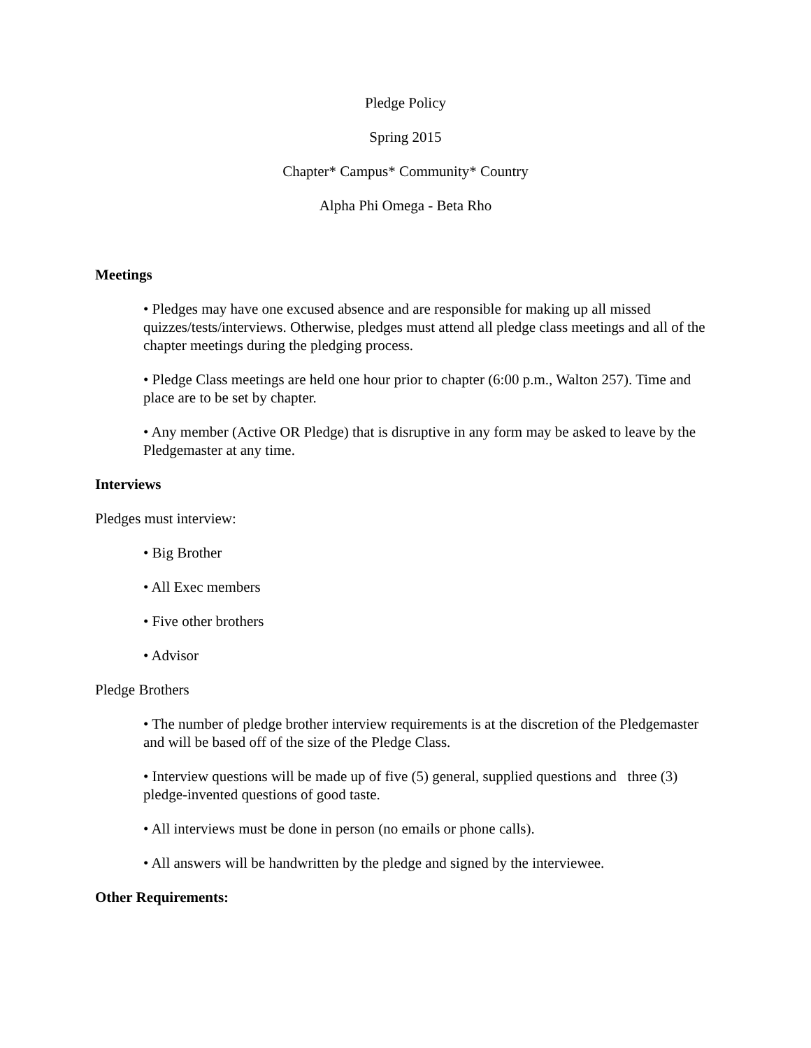Pledge Policy
Spring 2015
Chapter* Campus* Community* Country
Alpha Phi Omega - Beta Rho
Meetings
• Pledges may have one excused absence and are responsible for making up all missed quizzes/tests/interviews. Otherwise, pledges must attend all pledge class meetings and all of the chapter meetings during the pledging process.
• Pledge Class meetings are held one hour prior to chapter (6:00 p.m., Walton 257). Time and place are to be set by chapter.
• Any member (Active OR Pledge) that is disruptive in any form may be asked to leave by the Pledgemaster at any time.
Interviews
Pledges must interview:
• Big Brother
• All Exec members
• Five other brothers
• Advisor
Pledge Brothers
• The number of pledge brother interview requirements is at the discretion of the Pledgemaster and will be based off of the size of the Pledge Class.
• Interview questions will be made up of five (5) general, supplied questions and three (3) pledge-invented questions of good taste.
• All interviews must be done in person (no emails or phone calls).
• All answers will be handwritten by the pledge and signed by the interviewee.
Other Requirements: